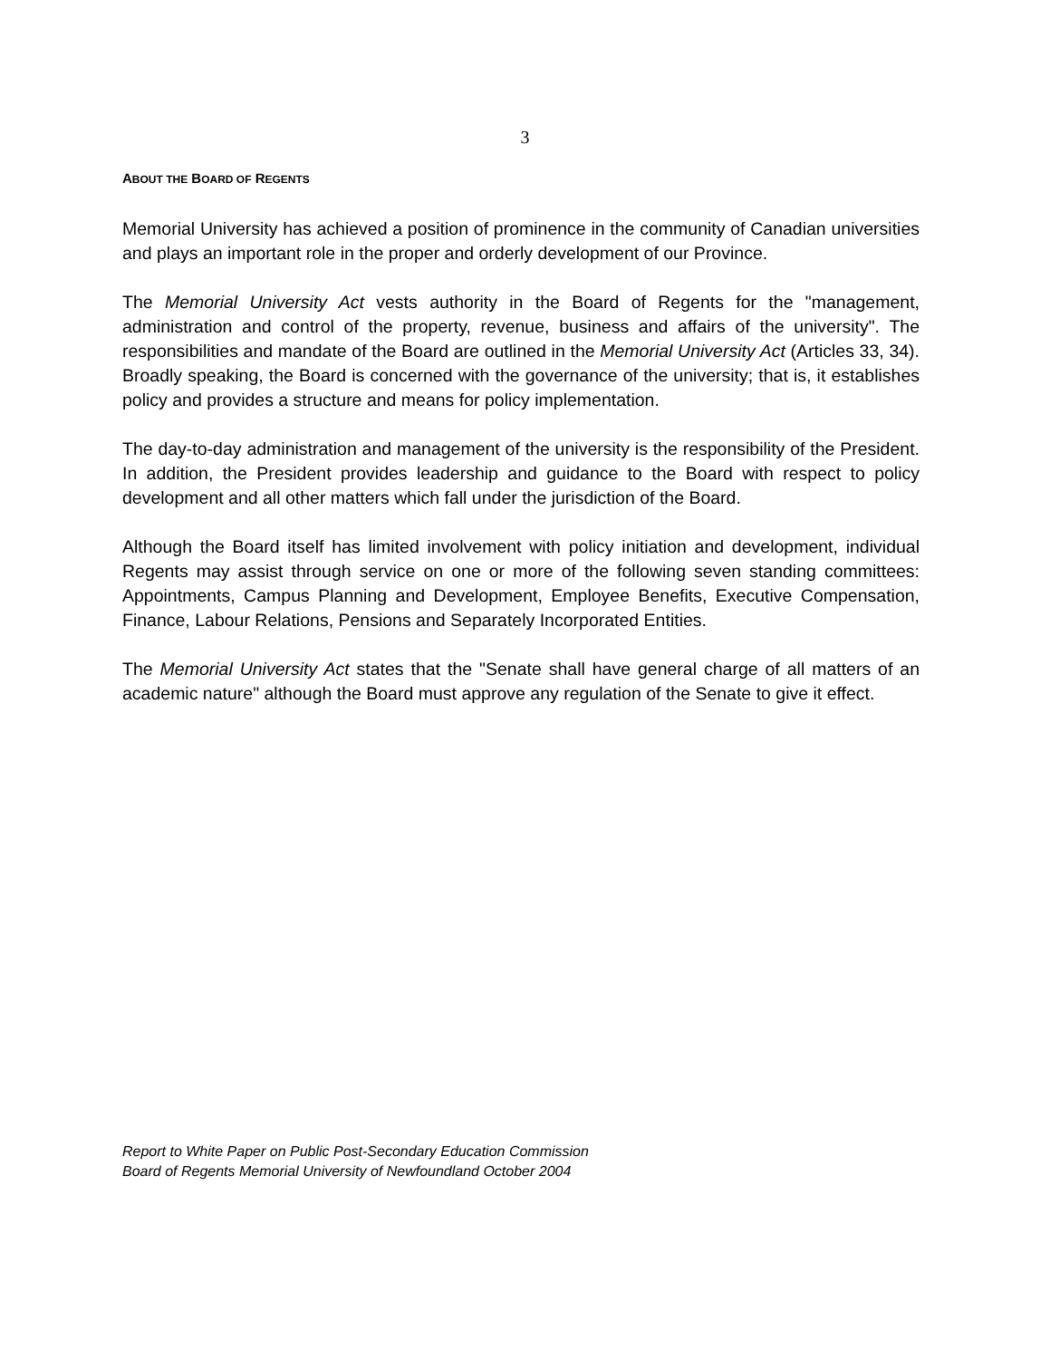3
ABOUT THE BOARD OF REGENTS
Memorial University has achieved a position of prominence in the community of Canadian universities and plays an important role in the proper and orderly development of our Province.
The Memorial University Act vests authority in the Board of Regents for the "management, administration and control of the property, revenue, business and affairs of the university". The responsibilities and mandate of the Board are outlined in the Memorial University Act (Articles 33, 34). Broadly speaking, the Board is concerned with the governance of the university; that is, it establishes policy and provides a structure and means for policy implementation.
The day-to-day administration and management of the university is the responsibility of the President. In addition, the President provides leadership and guidance to the Board with respect to policy development and all other matters which fall under the jurisdiction of the Board.
Although the Board itself has limited involvement with policy initiation and development, individual Regents may assist through service on one or more of the following seven standing committees: Appointments, Campus Planning and Development, Employee Benefits, Executive Compensation, Finance, Labour Relations, Pensions and Separately Incorporated Entities.
The Memorial University Act states that the "Senate shall have general charge of all matters of an academic nature" although the Board must approve any regulation of the Senate to give it effect.
Report to White Paper on Public Post-Secondary Education Commission
Board of Regents Memorial University of Newfoundland October 2004